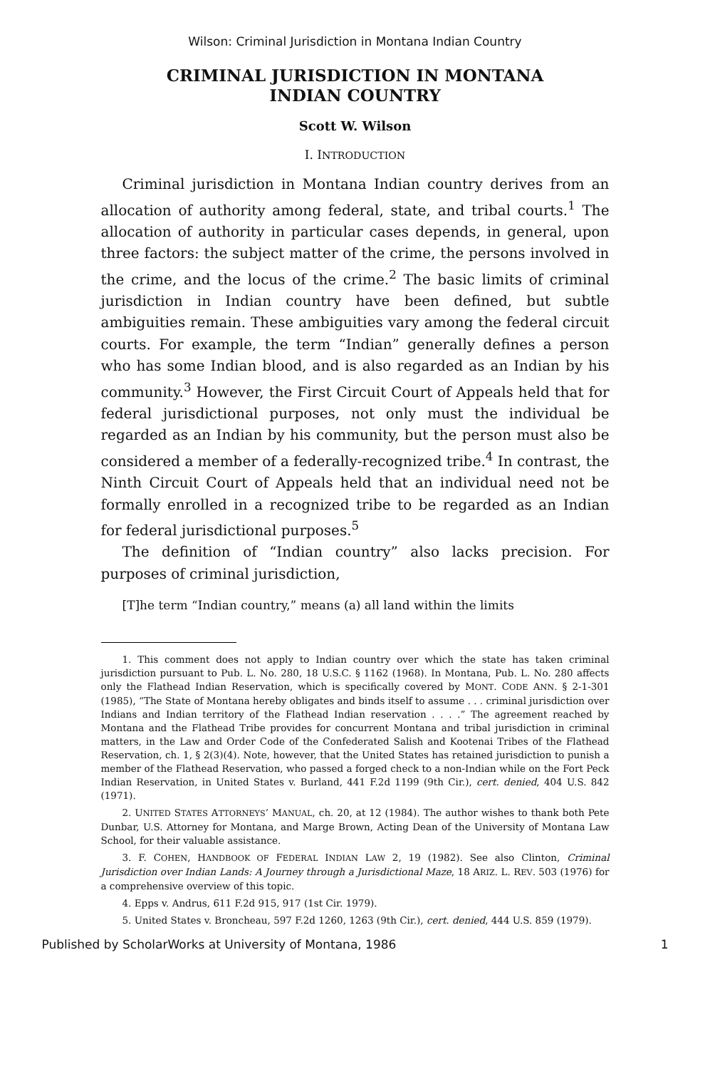Wilson: Criminal Jurisdiction in Montana Indian Country
CRIMINAL JURISDICTION IN MONTANA
INDIAN COUNTRY
Scott W. Wilson
I. INTRODUCTION
Criminal jurisdiction in Montana Indian country derives from an allocation of authority among federal, state, and tribal courts.<sup>1</sup> The allocation of authority in particular cases depends, in general, upon three factors: the subject matter of the crime, the persons involved in the crime, and the locus of the crime.<sup>2</sup> The basic limits of criminal jurisdiction in Indian country have been defined, but subtle ambiguities remain. These ambiguities vary among the federal circuit courts. For example, the term “Indian” generally defines a person who has some Indian blood, and is also regarded as an Indian by his community.<sup>3</sup> However, the First Circuit Court of Appeals held that for federal jurisdictional purposes, not only must the individual be regarded as an Indian by his community, but the person must also be considered a member of a federally-recognized tribe.<sup>4</sup> In contrast, the Ninth Circuit Court of Appeals held that an individual need not be formally enrolled in a recognized tribe to be regarded as an Indian for federal jurisdictional purposes.<sup>5</sup>
The definition of “Indian country” also lacks precision. For purposes of criminal jurisdiction,
[T]he term “Indian country,” means (a) all land within the limits
1. This comment does not apply to Indian country over which the state has taken criminal jurisdiction pursuant to Pub. L. No. 280, 18 U.S.C. § 1162 (1968). In Montana, Pub. L. No. 280 affects only the Flathead Indian Reservation, which is specifically covered by MONT. CODE ANN. § 2-1-301 (1985), “The State of Montana hereby obligates and binds itself to assume . . . criminal jurisdiction over Indians and Indian territory of the Flathead Indian reservation . . . .” The agreement reached by Montana and the Flathead Tribe provides for concurrent Montana and tribal jurisdiction in criminal matters, in the Law and Order Code of the Confederated Salish and Kootenai Tribes of the Flathead Reservation, ch. 1, § 2(3)(4). Note, however, that the United States has retained jurisdiction to punish a member of the Flathead Reservation, who passed a forged check to a non-Indian while on the Fort Peck Indian Reservation, in United States v. Burland, 441 F.2d 1199 (9th Cir.), cert. denied, 404 U.S. 842 (1971).
2. UNITED STATES ATTORNEYS’ MANUAL, ch. 20, at 12 (1984). The author wishes to thank both Pete Dunbar, U.S. Attorney for Montana, and Marge Brown, Acting Dean of the University of Montana Law School, for their valuable assistance.
3. F. COHEN, HANDBOOK OF FEDERAL INDIAN LAW 2, 19 (1982). See also Clinton, Criminal Jurisdiction over Indian Lands: A Journey through a Jurisdictional Maze, 18 ARIZ. L. REV. 503 (1976) for a comprehensive overview of this topic.
4. Epps v. Andrus, 611 F.2d 915, 917 (1st Cir. 1979).
5. United States v. Broncheau, 597 F.2d 1260, 1263 (9th Cir.), cert. denied, 444 U.S. 859 (1979).
Published by ScholarWorks at University of Montana, 1986 1